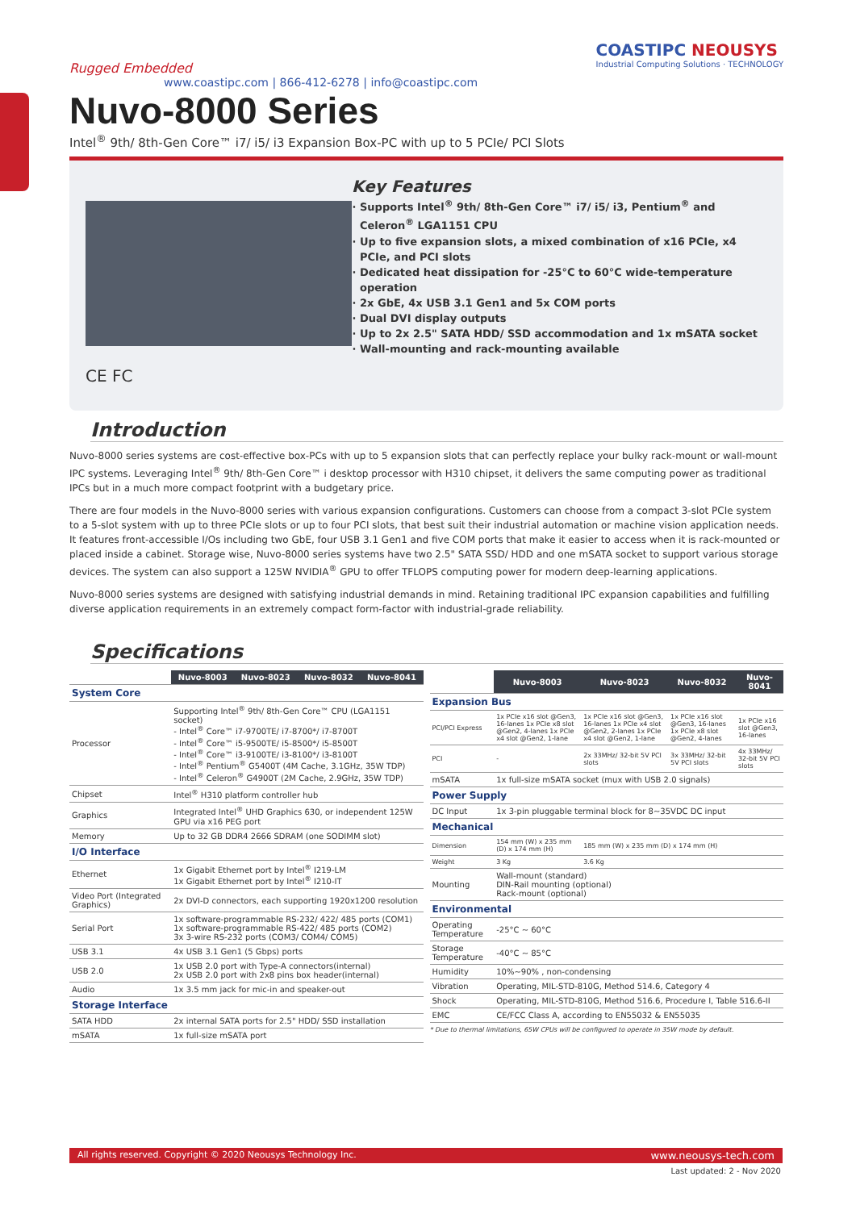Rugged Embedded
www.coastipc.com | 866-412-6278 | info@coastipc.com
COASTIPC NEOUSYS
Industrial Computing Solutions · TECHNOLOGY
Nuvo-8000 Series
Intel<sup>®</sup> 9th/ 8th-Gen Core™ i7/ i5/ i3 Expansion Box-PC with up to 5 PCIe/ PCI Slots
CE FC
Key Features
Supports Intel<sup>®</sup> 9th/ 8th-Gen Core™ i7/ i5/ i3, Pentium<sup>®</sup> and Celeron<sup>®</sup> LGA1151 CPU
Up to five expansion slots, a mixed combination of x16 PCIe, x4 PCIe, and PCI slots
Dedicated heat dissipation for -25°C to 60°C wide-temperature operation
2x GbE, 4x USB 3.1 Gen1 and 5x COM ports
Dual DVI display outputs
Up to 2x 2.5" SATA HDD/ SSD accommodation and 1x mSATA socket
Wall-mounting and rack-mounting available
Introduction
Nuvo-8000 series systems are cost-effective box-PCs with up to 5 expansion slots that can perfectly replace your bulky rack-mount or wall-mount IPC systems. Leveraging Intel<sup>®</sup> 9th/ 8th-Gen Core™ i desktop processor with H310 chipset, it delivers the same computing power as traditional IPCs but in a much more compact footprint with a budgetary price.
There are four models in the Nuvo-8000 series with various expansion configurations. Customers can choose from a compact 3-slot PCIe system to a 5-slot system with up to three PCIe slots or up to four PCI slots, that best suit their industrial automation or machine vision application needs. It features front-accessible I/Os including two GbE, four USB 3.1 Gen1 and five COM ports that make it easier to access when it is rack-mounted or placed inside a cabinet. Storage wise, Nuvo-8000 series systems have two 2.5" SATA SSD/ HDD and one mSATA socket to support various storage devices. The system can also support a 125W NVIDIA<sup>®</sup> GPU to offer TFLOPS computing power for modern deep-learning applications.
Nuvo-8000 series systems are designed with satisfying industrial demands in mind. Retaining traditional IPC expansion capabilities and fulfilling diverse application requirements in an extremely compact form-factor with industrial-grade reliability.
Specifications
| | Nuvo-8003 | Nuvo-8023 | Nuvo-8032 | Nuvo-8041 |
| System Core | | | | |
| Processor | Supporting Intel<sup>®</sup> 9th/ 8th-Gen Core™ CPU (LGA1151 socket) - Intel<sup>®</sup> Core™ i7-9700TE/ i7-8700*/ i7-8700T - Intel<sup>®</sup> Core™ i5-9500TE/ i5-8500*/ i5-8500T - Intel<sup>®</sup> Core™ i3-9100TE/ i3-8100*/ i3-8100T - Intel<sup>®</sup> Pentium<sup>®</sup> G5400T (4M Cache, 3.1GHz, 35W TDP) - Intel<sup>®</sup> Celeron<sup>®</sup> G4900T (2M Cache, 2.9GHz, 35W TDP) | | | |
| Chipset | Intel<sup>®</sup> H310 platform controller hub | | | |
| Graphics | Integrated Intel<sup>®</sup> UHD Graphics 630, or independent 125W GPU via x16 PEG port | | | |
| Memory | Up to 32 GB DDR4 2666 SDRAM (one SODIMM slot) | | | |
| I/O Interface | | | | |
| Ethernet | 1x Gigabit Ethernet port by Intel<sup>®</sup> I219-LM 1x Gigabit Ethernet port by Intel<sup>®</sup> I210-IT | | | |
| Video Port (Integrated Graphics) | 2x DVI-D connectors, each supporting 1920x1200 resolution | | | |
| Serial Port | 1x software-programmable RS-232/ 422/ 485 ports (COM1) 1x software-programmable RS-422/ 485 ports (COM2) 3x 3-wire RS-232 ports (COM3/ COM4/ COM5) | | | |
| USB 3.1 | 4x USB 3.1 Gen1 (5 Gbps) ports | | | |
| USB 2.0 | 1x USB 2.0 port with Type-A connectors(internal) 2x USB 2.0 port with 2x8 pins box header(internal) | | | |
| Audio | 1x 3.5 mm jack for mic-in and speaker-out | | | |
| Storage Interface | | | | |
| SATA HDD | 2x internal SATA ports for 2.5" HDD/ SSD installation | | | |
| mSATA | 1x full-size mSATA port | | | |
| | Nuvo-8003 | Nuvo-8023 | Nuvo-8032 | Nuvo-8041 |
| Expansion Bus | | | | |
| PCI/PCI Express | 1x PCIe x16 slot @Gen3, 16-lanes 1x PCIe x8 slot @Gen2, 4-lanes 1x PCIe x4 slot @Gen2, 1-lane | 1x PCIe x16 slot @Gen3, 16-lanes 1x PCIe x4 slot @Gen2, 2-lanes 1x PCIe x4 slot @Gen2, 1-lane | 1x PCIe x16 slot @Gen3, 16-lanes 1x PCIe x8 slot @Gen2, 4-lanes | 1x PCIe x16 slot @Gen3, 16-lanes |
| PCI | - | 2x 33MHz/ 32-bit 5V PCI slots | 3x 33MHz/ 32-bit 5V PCI slots | 4x 33MHz/ 32-bit 5V PCI slots |
| mSATA | 1x full-size mSATA socket (mux with USB 2.0 signals) | | | |
| Power Supply | | | | |
| DC Input | 1x 3-pin pluggable terminal block for 8~35VDC DC input | | | |
| Mechanical | | | | |
| Dimension | 154 mm (W) x 235 mm (D) x 174 mm (H) | 185 mm (W) x 235 mm (D) x 174 mm (H) | | |
| Weight | 3 Kg | 3.6 Kg | | |
| Mounting | Wall-mount (standard) DIN-Rail mounting (optional) Rack-mount (optional) | | | |
| Environmental | | | | |
| Operating Temperature | -25°C ~ 60°C | | | |
| Storage Temperature | -40°C ~ 85°C | | | |
| Humidity | 10%~90% , non-condensing | | | |
| Vibration | Operating, MIL-STD-810G, Method 514.6, Category 4 | | | |
| Shock | Operating, MIL-STD-810G, Method 516.6, Procedure I, Table 516.6-II | | | |
| EMC | CE/FCC Class A, according to EN55032 & EN55035 | | | |
* Due to thermal limitations, 65W CPUs will be configured to operate in 35W mode by default.
All rights reserved. Copyright © 2020 Neousys Technology Inc. www.neousys-tech.com
Last updated: 2 - Nov 2020